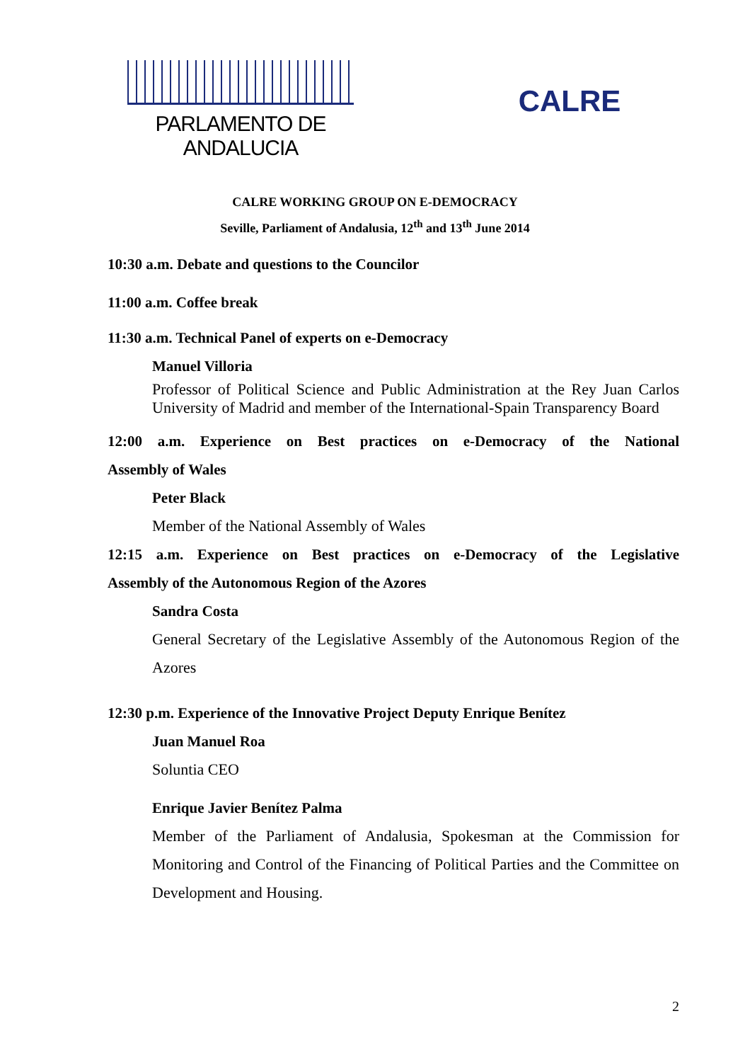PARLAMENTO DE ANDALUCIA
CALRE
CALRE WORKING GROUP ON E-DEMOCRACY
Seville, Parliament of Andalusia, 12<sup>th</sup> and 13<sup>th</sup> June 2014
10:30 a.m. Debate and questions to the Councilor
11:00 a.m. Coffee break
11:30 a.m. Technical Panel of experts on e-Democracy
Manuel Villoria
Professor of Political Science and Public Administration at the Rey Juan Carlos University of Madrid and member of the International-Spain Transparency Board
12:00 a.m. Experience on Best practices on e-Democracy of the National
Assembly of Wales
Peter Black
Member of the National Assembly of Wales
12:15 a.m. Experience on Best practices on e-Democracy of the Legislative
Assembly of the Autonomous Region of the Azores
Sandra Costa
General Secretary of the Legislative Assembly of the Autonomous Region of the Azores
12:30 p.m. Experience of the Innovative Project Deputy Enrique Benítez
Juan Manuel Roa
Soluntia CEO
Enrique Javier Benítez Palma
Member of the Parliament of Andalusia, Spokesman at the Commission for Monitoring and Control of the Financing of Political Parties and the Committee on Development and Housing.
2